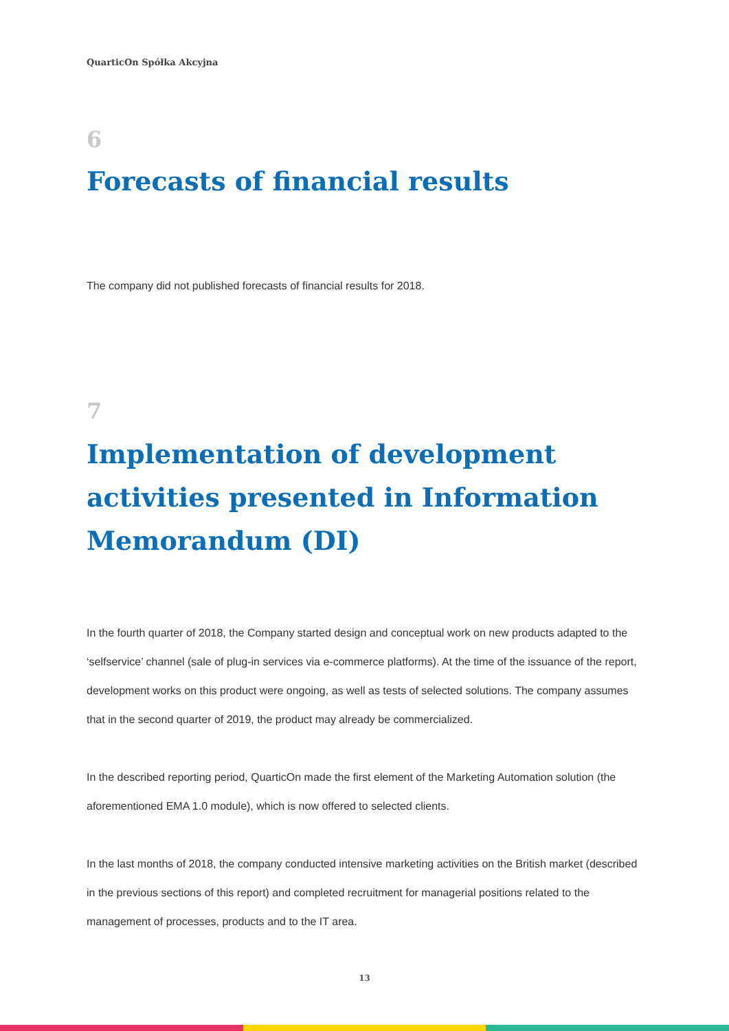QuarticOn Spółka Akcyjna
6
Forecasts of financial results
The company did not published forecasts of financial results for 2018.
7
Implementation of development activities presented in Information Memorandum (DI)
In the fourth quarter of 2018, the Company started design and conceptual work on new products adapted to the ‘selfservice’ channel (sale of plug-in services via e-commerce platforms). At the time of the issuance of the report, development works on this product were ongoing, as well as tests of selected solutions. The company assumes that in the second quarter of 2019, the product may already be commercialized.
In the described reporting period, QuarticOn made the first element of the Marketing Automation solution (the aforementioned EMA 1.0 module), which is now offered to selected clients.
In the last months of 2018, the company conducted intensive marketing activities on the British market (described in the previous sections of this report) and completed recruitment for managerial positions related to the management of processes, products and to the IT area.
13